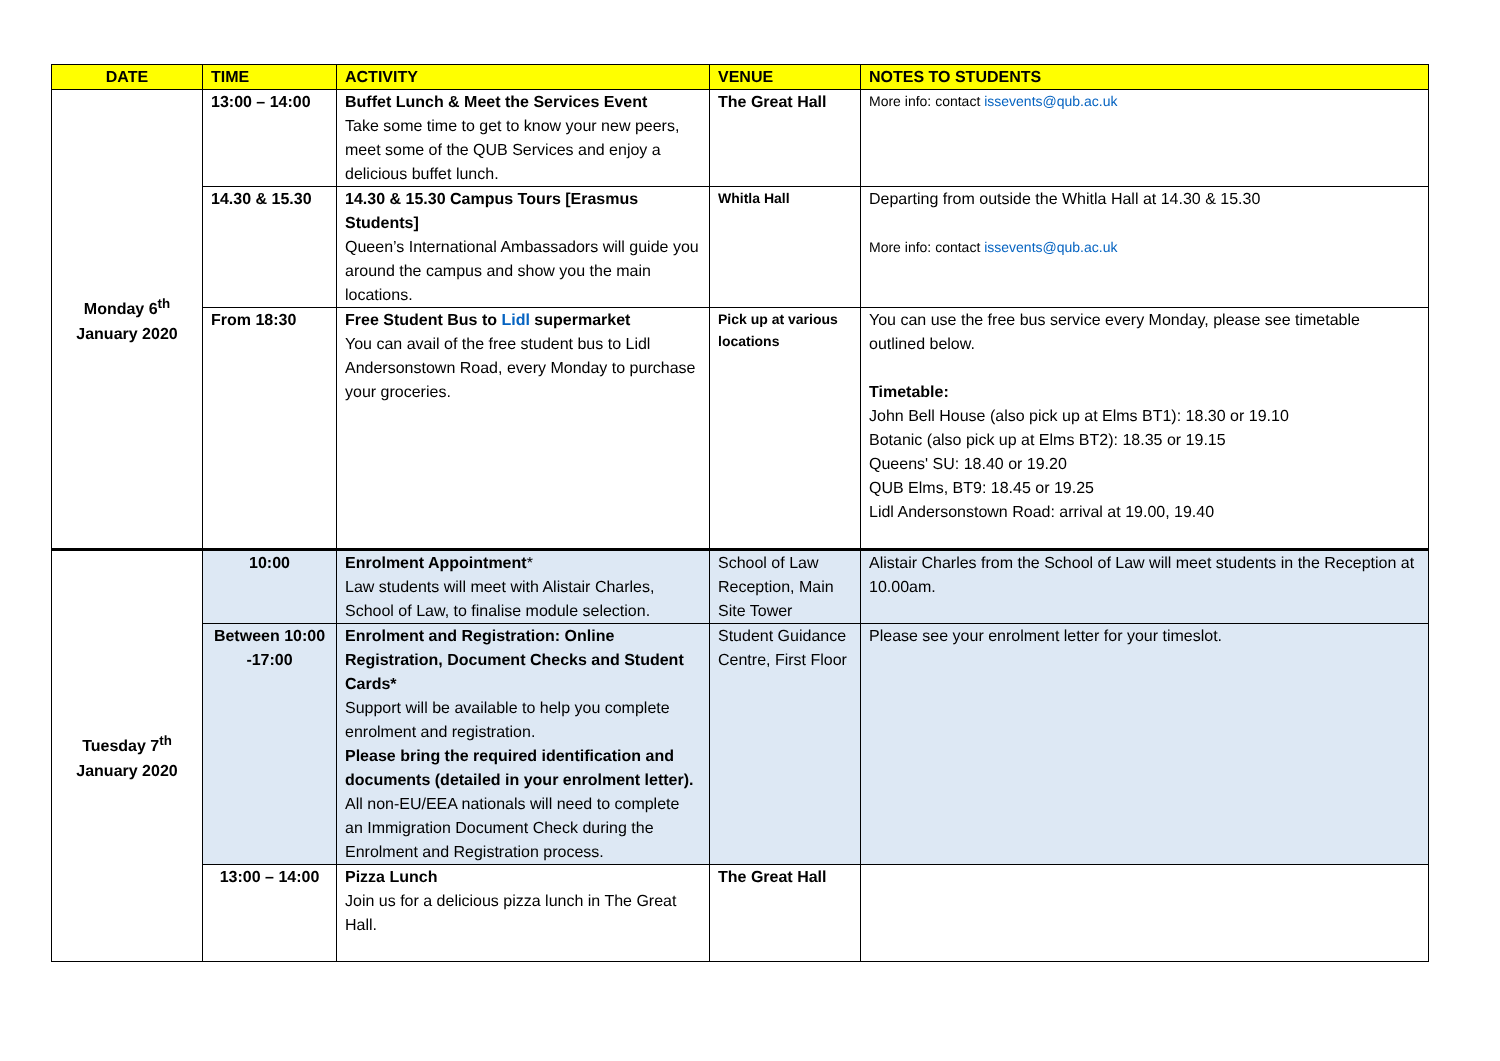| DATE | TIME | ACTIVITY | VENUE | NOTES TO STUDENTS |
| --- | --- | --- | --- | --- |
| Monday 6<sup>th</sup> January 2020 | 13:00 – 14:00 | Buffet Lunch & Meet the Services Event Take some time to get to know your new peers, meet some of the QUB Services and enjoy a delicious buffet lunch. | The Great Hall | More info: contact issevents@qub.ac.uk |
| | 14.30 & 15.30 | 14.30 & 15.30 Campus Tours [Erasmus Students] Queen’s International Ambassadors will guide you around the campus and show you the main locations. | Whitla Hall | Departing from outside the Whitla Hall at 14.30 & 15.30 More info: contact issevents@qub.ac.uk |
| | From 18:30 | Free Student Bus to Lidl supermarket You can avail of the free student bus to Lidl Andersonstown Road, every Monday to purchase your groceries. | Pick up at various locations | You can use the free bus service every Monday, please see timetable outlined below. Timetable: John Bell House (also pick up at Elms BT1): 18.30 or 19.10 Botanic (also pick up at Elms BT2): 18.35 or 19.15 Queens' SU: 18.40 or 19.20 QUB Elms, BT9: 18.45 or 19.25 Lidl Andersonstown Road: arrival at 19.00, 19.40 |
| Tuesday 7<sup>th</sup> January 2020 | 10:00 | Enrolment Appointment * Law students will meet with Alistair Charles, School of Law, to finalise module selection. | School of Law Reception, Main Site Tower | Alistair Charles from the School of Law will meet students in the Reception at 10.00am. |
| | Between 10:00 -17:00 | Enrolment and Registration: Online Registration, Document Checks and Student Cards* Support will be available to help you complete enrolment and registration. Please bring the required identification and documents (detailed in your enrolment letter). All non-EU/EEA nationals will need to complete an Immigration Document Check during the Enrolment and Registration process. | Student Guidance Centre, First Floor | Please see your enrolment letter for your timeslot. |
| | 13:00 – 14:00 | Pizza Lunch Join us for a delicious pizza lunch in The Great Hall. | The Great Hall | |